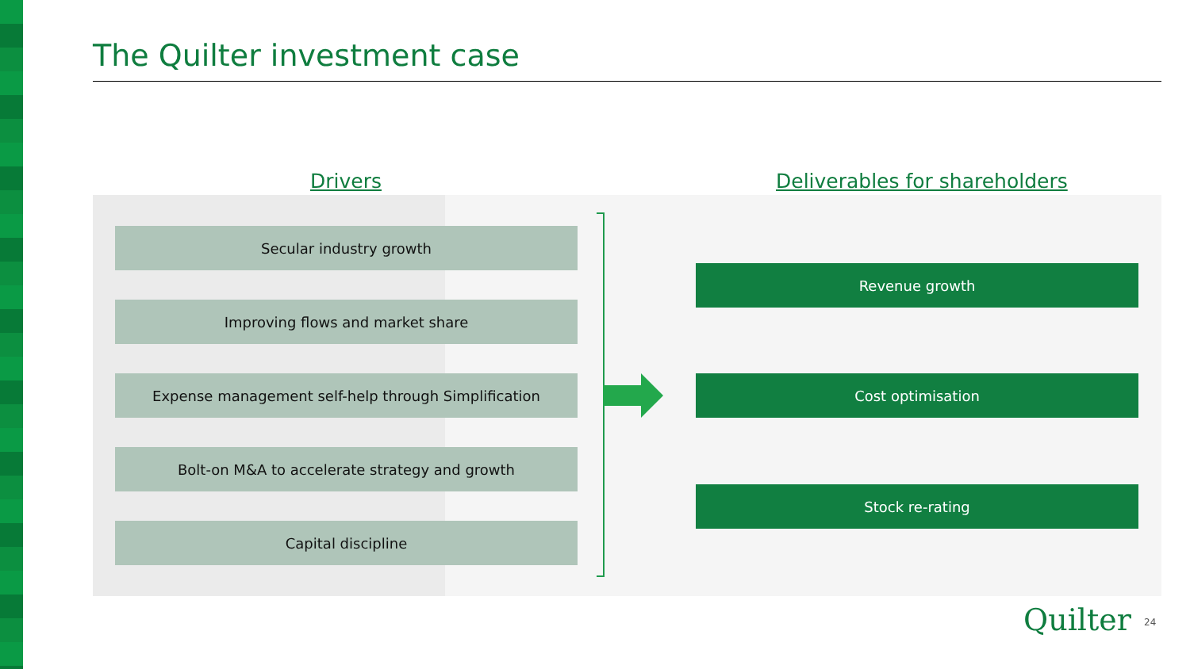The Quilter investment case
Drivers Deliverables for shareholders
Secular industry growth
Improving flows and market share
Expense management self-help through Simplification
Bolt-on M&A to accelerate strategy and growth
Capital discipline
Revenue growth
Cost optimisation
Stock re-rating
Quilter 24